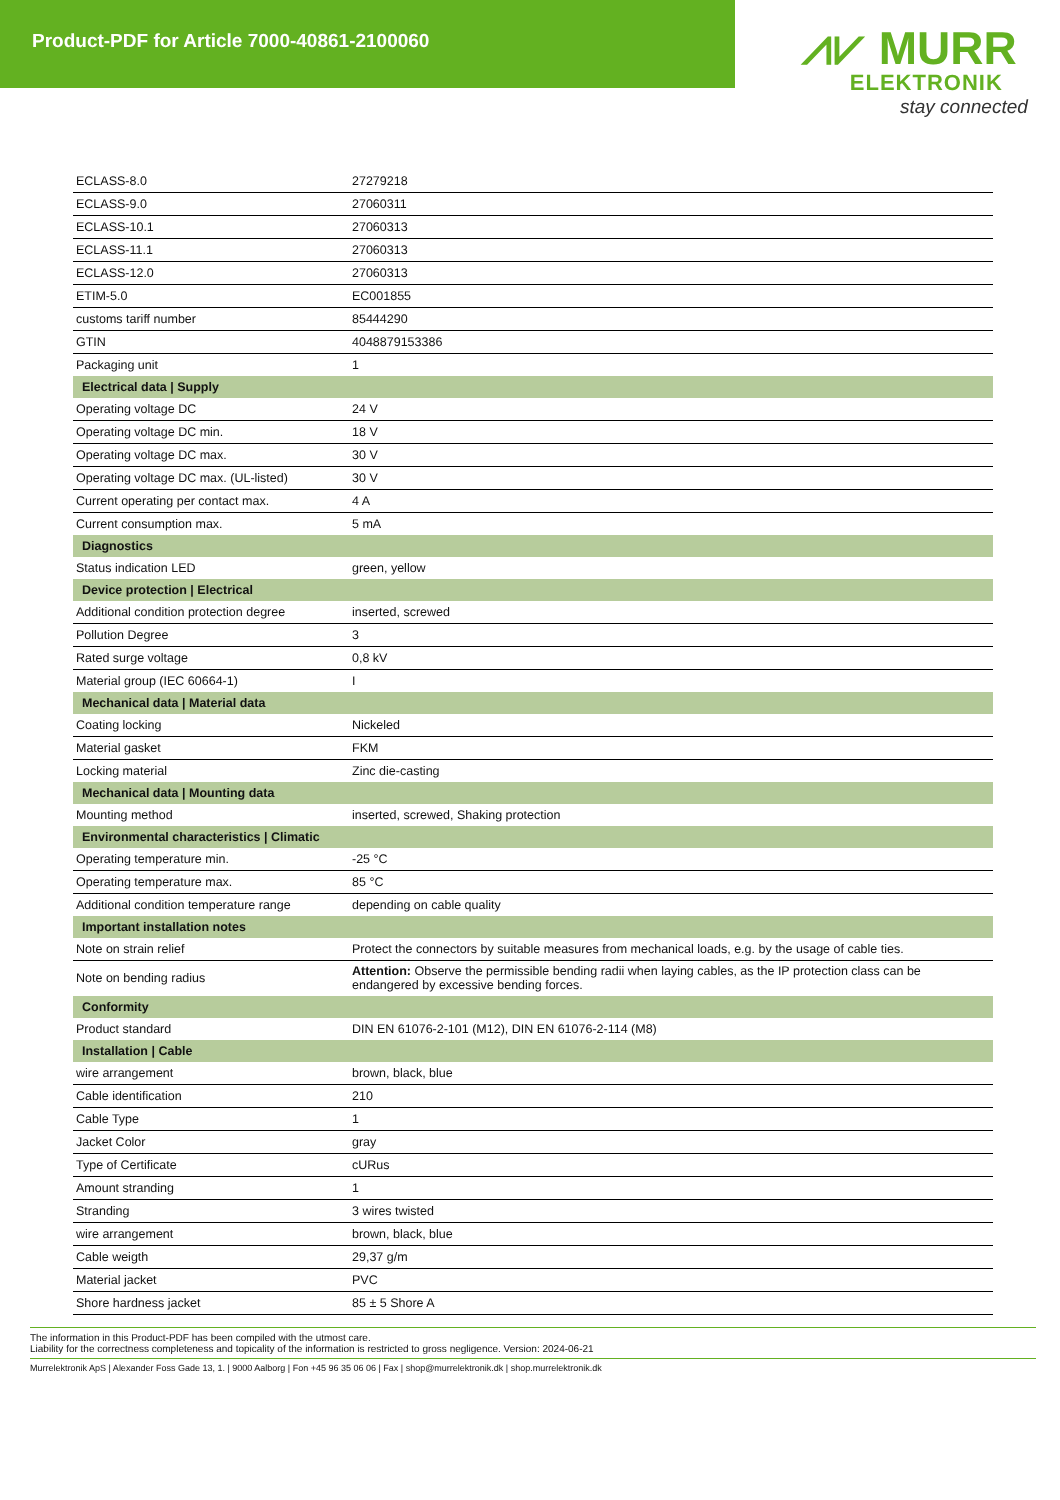Product-PDF for Article 7000-40861-2100060
⩘⩗ MURR
ELEKTRONIK
stay connected
| ECLASS-8.0 | 27279218 |
| ECLASS-9.0 | 27060311 |
| ECLASS-10.1 | 27060313 |
| ECLASS-11.1 | 27060313 |
| ECLASS-12.0 | 27060313 |
| ETIM-5.0 | EC001855 |
| customs tariff number | 85444290 |
| GTIN | 4048879153386 |
| Packaging unit | 1 |
| Electrical data / Supply | |
| Operating voltage DC | 24 V |
| Operating voltage DC min. | 18 V |
| Operating voltage DC max. | 30 V |
| Operating voltage DC max. (UL-listed) | 30 V |
| Current operating per contact max. | 4 A |
| Current consumption max. | 5 mA |
| Diagnostics | |
| Status indication LED | green, yellow |
| Device protection / Electrical | |
| Additional condition protection degree | inserted, screwed |
| Pollution Degree | 3 |
| Rated surge voltage | 0,8 kV |
| Material group (IEC 60664-1) | I |
| Mechanical data / Material data | |
| Coating locking | Nickeled |
| Material gasket | FKM |
| Locking material | Zinc die-casting |
| Mechanical data / Mounting data | |
| Mounting method | inserted, screwed, Shaking protection |
| Environmental characteristics / Climatic | |
| Operating temperature min. | -25 °C |
| Operating temperature max. | 85 °C |
| Additional condition temperature range | depending on cable quality |
| Important installation notes | |
| Note on strain relief | Protect the connectors by suitable measures from mechanical loads, e.g. by the usage of cable ties. |
| Note on bending radius | Attention: Observe the permissible bending radii when laying cables, as the IP protection class can be endangered by excessive bending forces. |
| Conformity | |
| Product standard | DIN EN 61076-2-101 (M12), DIN EN 61076-2-114 (M8) |
| Installation / Cable | |
| wire arrangement | brown, black, blue |
| Cable identification | 210 |
| Cable Type | 1 |
| Jacket Color | gray |
| Type of Certificate | cURus |
| Amount stranding | 1 |
| Stranding | 3 wires twisted |
| wire arrangement | brown, black, blue |
| Cable weigth | 29,37 g/m |
| Material jacket | PVC |
| Shore hardness jacket | 85 ± 5 Shore A |
The information in this Product-PDF has been compiled with the utmost care.
Liability for the correctness completeness and topicality of the information is restricted to gross negligence. Version: 2024-06-21
Murrelektronik ApS | Alexander Foss Gade 13, 1. | 9000 Aalborg | Fon +45 96 35 06 06 | Fax | shop@murrelektronik.dk | shop.murrelektronik.dk